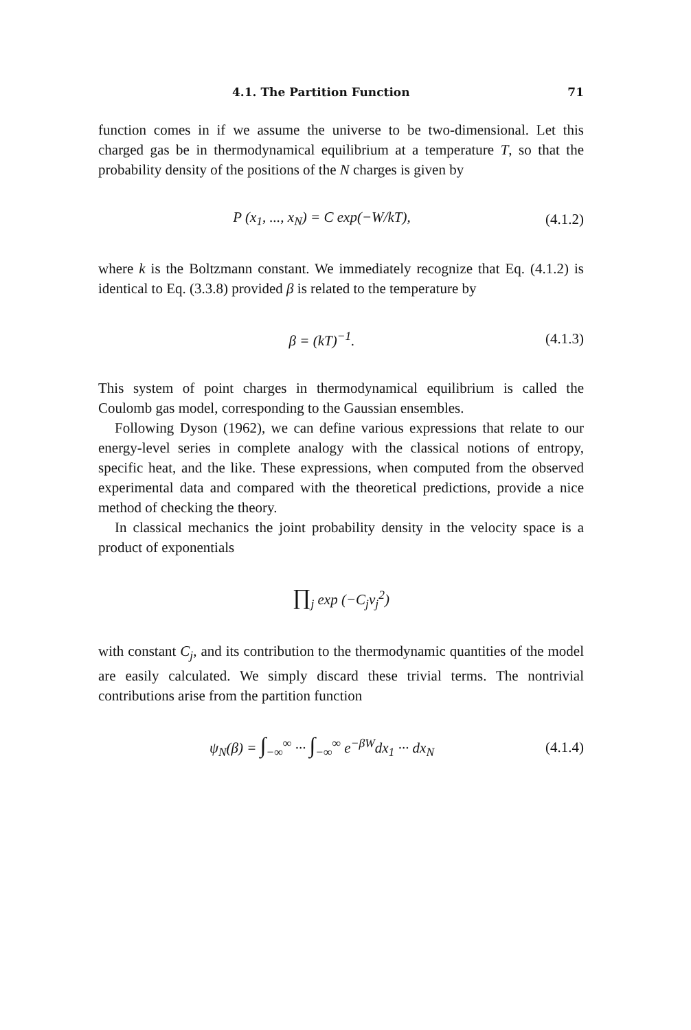4.1. The Partition Function 71
function comes in if we assume the universe to be two-dimensional. Let this charged gas be in thermodynamical equilibrium at a temperature T, so that the probability density of the positions of the N charges is given by
P (x<sub>1</sub>, ..., x<sub>N</sub>) = C exp(−W/kT), (4.1.2)
where k is the Boltzmann constant. We immediately recognize that Eq. (4.1.2) is identical to Eq. (3.3.8) provided β is related to the temperature by
β = (kT)<sup>−1</sup>. (4.1.3)
This system of point charges in thermodynamical equilibrium is called the Coulomb gas model, corresponding to the Gaussian ensembles.
Following Dyson (1962), we can define various expressions that relate to our energy-level series in complete analogy with the classical notions of entropy, specific heat, and the like. These expressions, when computed from the observed experimental data and compared with the theoretical predictions, provide a nice method of checking the theory.
In classical mechanics the joint probability density in the velocity space is a product of exponentials
∏<sub>j</sub> exp (−C<sub>j</sub>v<sub>j</sub><sup>2</sup>)
with constant C<sub>j</sub>, and its contribution to the thermodynamic quantities of the model are easily calculated. We simply discard these trivial terms. The nontrivial contributions arise from the partition function
ψ<sub>N</sub>(β) = ∫<sub>−∞</sub><sup>∞</sup> ··· ∫<sub>−∞</sub><sup>∞</sup> e<sup>−βW</sup>dx<sub>1</sub> ··· dx<sub>N</sub> (4.1.4)